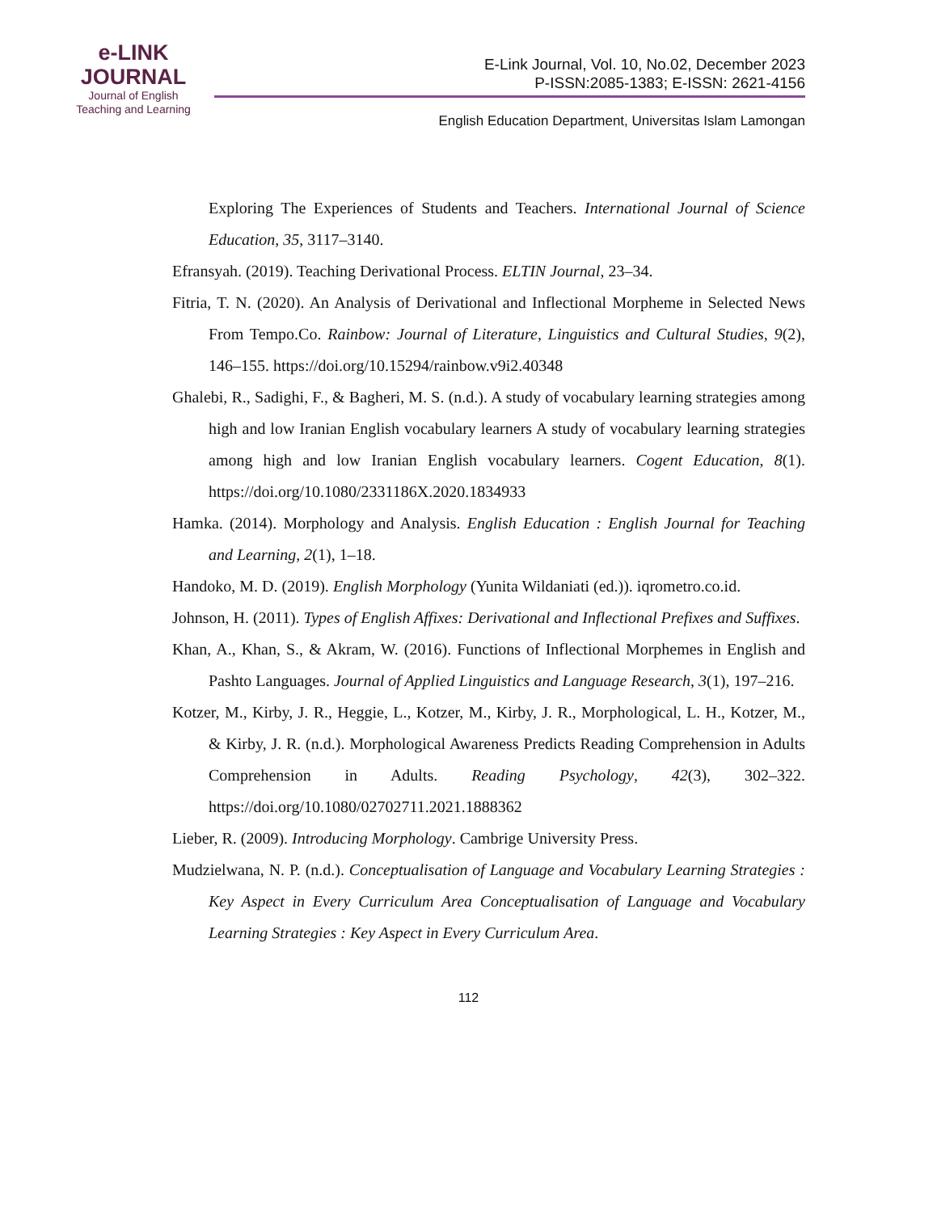e-LINK
JOURNAL
Journal of English
Teaching and Learning
E-Link Journal, Vol. 10, No.02, December 2023
P-ISSN:2085-1383; E-ISSN: 2621-4156
English Education Department, Universitas Islam Lamongan
Exploring The Experiences of Students and Teachers. International Journal of Science Education, 35, 3117–3140.
Efransyah. (2019). Teaching Derivational Process. ELTIN Journal, 23–34.
Fitria, T. N. (2020). An Analysis of Derivational and Inflectional Morpheme in Selected News From Tempo.Co. Rainbow: Journal of Literature, Linguistics and Cultural Studies, 9(2), 146–155. https://doi.org/10.15294/rainbow.v9i2.40348
Ghalebi, R., Sadighi, F., & Bagheri, M. S. (n.d.). A study of vocabulary learning strategies among high and low Iranian English vocabulary learners A study of vocabulary learning strategies among high and low Iranian English vocabulary learners. Cogent Education, 8(1). https://doi.org/10.1080/2331186X.2020.1834933
Hamka. (2014). Morphology and Analysis. English Education : English Journal for Teaching and Learning, 2(1), 1–18.
Handoko, M. D. (2019). English Morphology (Yunita Wildaniati (ed.)). iqrometro.co.id.
Johnson, H. (2011). Types of English Affixes: Derivational and Inflectional Prefixes and Suffixes.
Khan, A., Khan, S., & Akram, W. (2016). Functions of Inflectional Morphemes in English and Pashto Languages. Journal of Applied Linguistics and Language Research, 3(1), 197–216.
Kotzer, M., Kirby, J. R., Heggie, L., Kotzer, M., Kirby, J. R., Morphological, L. H., Kotzer, M., & Kirby, J. R. (n.d.). Morphological Awareness Predicts Reading Comprehension in Adults Comprehension in Adults. Reading Psychology, 42(3), 302–322. https://doi.org/10.1080/02702711.2021.1888362
Lieber, R. (2009). Introducing Morphology. Cambrige University Press.
Mudzielwana, N. P. (n.d.). Conceptualisation of Language and Vocabulary Learning Strategies : Key Aspect in Every Curriculum Area Conceptualisation of Language and Vocabulary Learning Strategies : Key Aspect in Every Curriculum Area.
112